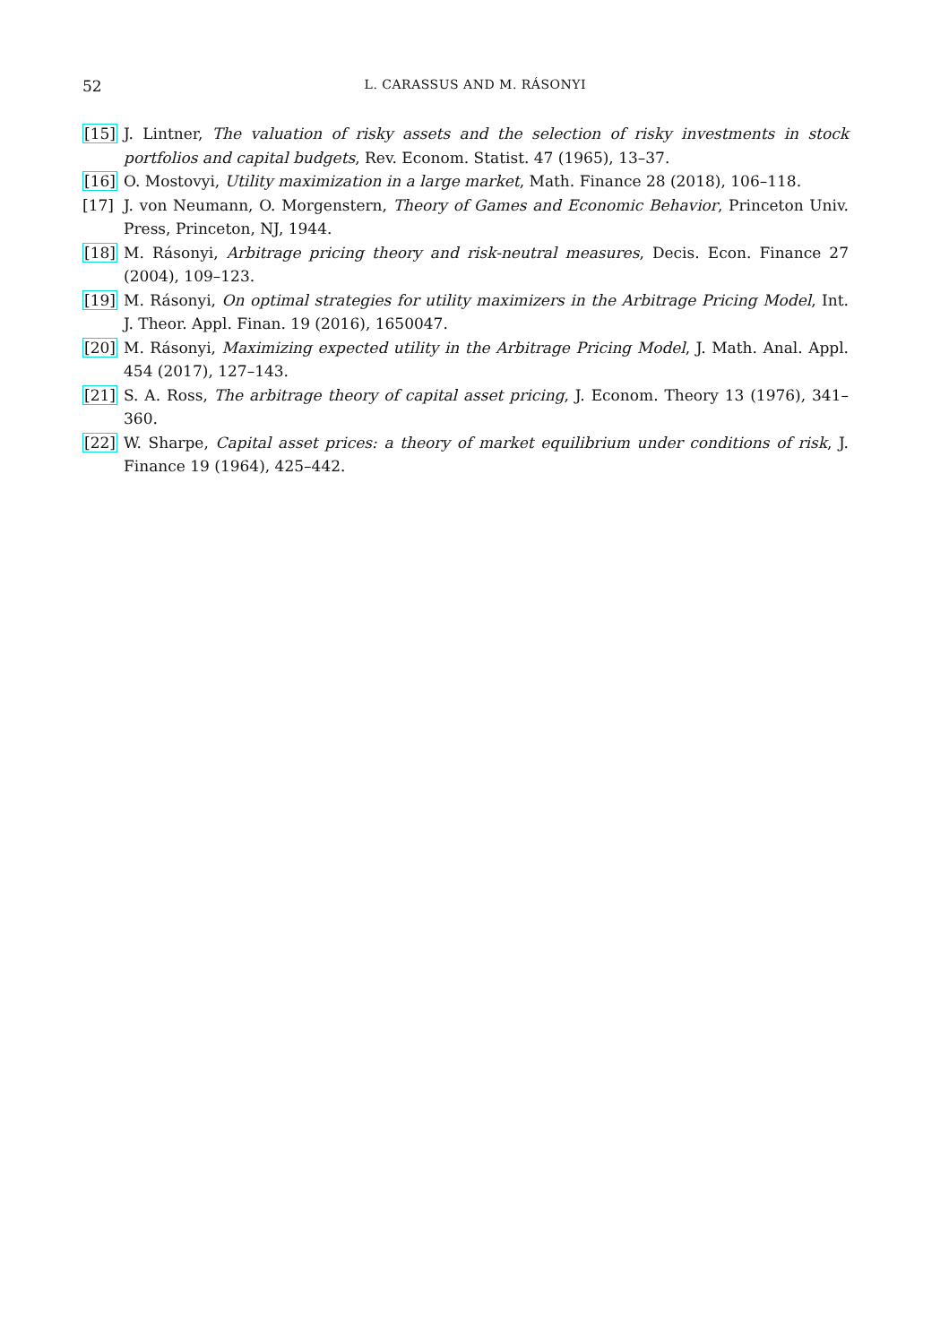52 L. CARASSUS AND M. RÁSONYI
[15] J. Lintner, The valuation of risky assets and the selection of risky investments in stock portfolios and capital budgets, Rev. Econom. Statist. 47 (1965), 13–37.
[16] O. Mostovyi, Utility maximization in a large market, Math. Finance 28 (2018), 106–118.
[17] J. von Neumann, O. Morgenstern, Theory of Games and Economic Behavior, Princeton Univ. Press, Princeton, NJ, 1944.
[18] M. Rásonyi, Arbitrage pricing theory and risk-neutral measures, Decis. Econ. Finance 27 (2004), 109–123.
[19] M. Rásonyi, On optimal strategies for utility maximizers in the Arbitrage Pricing Model, Int. J. Theor. Appl. Finan. 19 (2016), 1650047.
[20] M. Rásonyi, Maximizing expected utility in the Arbitrage Pricing Model, J. Math. Anal. Appl. 454 (2017), 127–143.
[21] S. A. Ross, The arbitrage theory of capital asset pricing, J. Econom. Theory 13 (1976), 341–360.
[22] W. Sharpe, Capital asset prices: a theory of market equilibrium under conditions of risk, J. Finance 19 (1964), 425–442.